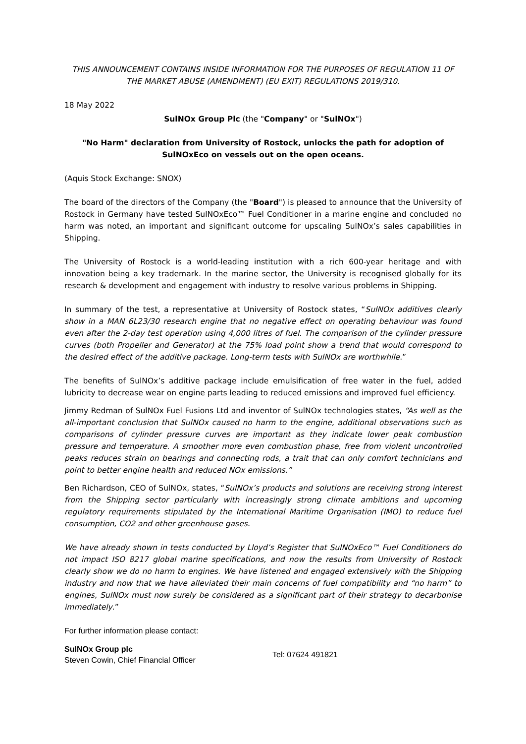THIS ANNOUNCEMENT CONTAINS INSIDE INFORMATION FOR THE PURPOSES OF REGULATION 11 OF THE MARKET ABUSE (AMENDMENT) (EU EXIT) REGULATIONS 2019/310.
18 May 2022
SulNOx Group Plc (the "Company" or "SulNOx")
"No Harm" declaration from University of Rostock, unlocks the path for adoption of SulNOxEco on vessels out on the open oceans.
(Aquis Stock Exchange: SNOX)
The board of the directors of the Company (the "Board") is pleased to announce that the University of Rostock in Germany have tested SulNOxEco™ Fuel Conditioner in a marine engine and concluded no harm was noted, an important and significant outcome for upscaling SulNOx’s sales capabilities in Shipping.
The University of Rostock is a world-leading institution with a rich 600-year heritage and with innovation being a key trademark. In the marine sector, the University is recognised globally for its research & development and engagement with industry to resolve various problems in Shipping.
In summary of the test, a representative at University of Rostock states, “SulNOx additives clearly show in a MAN 6L23/30 research engine that no negative effect on operating behaviour was found even after the 2-day test operation using 4,000 litres of fuel. The comparison of the cylinder pressure curves (both Propeller and Generator) at the 75% load point show a trend that would correspond to the desired effect of the additive package. Long-term tests with SulNOx are worthwhile.”
The benefits of SulNOx’s additive package include emulsification of free water in the fuel, added lubricity to decrease wear on engine parts leading to reduced emissions and improved fuel efficiency.
Jimmy Redman of SulNOx Fuel Fusions Ltd and inventor of SulNOx technologies states, “As well as the all-important conclusion that SulNOx caused no harm to the engine, additional observations such as comparisons of cylinder pressure curves are important as they indicate lower peak combustion pressure and temperature. A smoother more even combustion phase, free from violent uncontrolled peaks reduces strain on bearings and connecting rods, a trait that can only comfort technicians and point to better engine health and reduced NOx emissions.”
Ben Richardson, CEO of SulNOx, states, “SulNOx’s products and solutions are receiving strong interest from the Shipping sector particularly with increasingly strong climate ambitions and upcoming regulatory requirements stipulated by the International Maritime Organisation (IMO) to reduce fuel consumption, CO2 and other greenhouse gases.
We have already shown in tests conducted by Lloyd’s Register that SulNOxEco™ Fuel Conditioners do not impact ISO 8217 global marine specifications, and now the results from University of Rostock clearly show we do no harm to engines. We have listened and engaged extensively with the Shipping industry and now that we have alleviated their main concerns of fuel compatibility and “no harm” to engines, SulNOx must now surely be considered as a significant part of their strategy to decarbonise immediately.”
For further information please contact:
| SulNOx Group plc Steven Cowin, Chief Financial Officer | Tel: 07624 491821 |